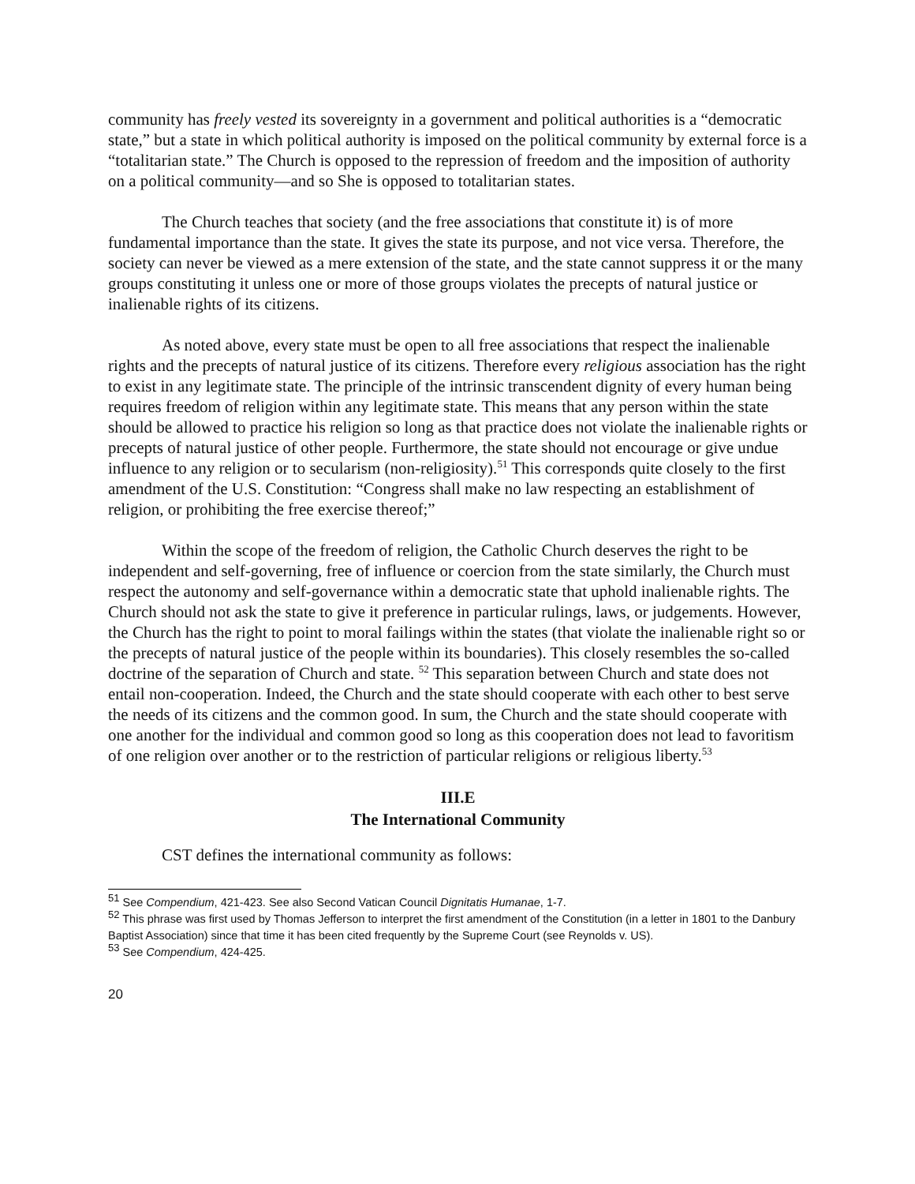community has freely vested its sovereignty in a government and political authorities is a “democratic state,” but a state in which political authority is imposed on the political community by external force is a “totalitarian state.” The Church is opposed to the repression of freedom and the imposition of authority on a political community—and so She is opposed to totalitarian states.
The Church teaches that society (and the free associations that constitute it) is of more fundamental importance than the state. It gives the state its purpose, and not vice versa. Therefore, the society can never be viewed as a mere extension of the state, and the state cannot suppress it or the many groups constituting it unless one or more of those groups violates the precepts of natural justice or inalienable rights of its citizens.
As noted above, every state must be open to all free associations that respect the inalienable rights and the precepts of natural justice of its citizens. Therefore every religious association has the right to exist in any legitimate state. The principle of the intrinsic transcendent dignity of every human being requires freedom of religion within any legitimate state. This means that any person within the state should be allowed to practice his religion so long as that practice does not violate the inalienable rights or precepts of natural justice of other people. Furthermore, the state should not encourage or give undue influence to any religion or to secularism (non-religiosity).<sup>51</sup> This corresponds quite closely to the first amendment of the U.S. Constitution: “Congress shall make no law respecting an establishment of religion, or prohibiting the free exercise thereof;”
Within the scope of the freedom of religion, the Catholic Church deserves the right to be independent and self-governing, free of influence or coercion from the state similarly, the Church must respect the autonomy and self-governance within a democratic state that uphold inalienable rights. The Church should not ask the state to give it preference in particular rulings, laws, or judgements. However, the Church has the right to point to moral failings within the states (that violate the inalienable right so or the precepts of natural justice of the people within its boundaries). This closely resembles the so-called doctrine of the separation of Church and state. <sup>52</sup> This separation between Church and state does not entail non-cooperation. Indeed, the Church and the state should cooperate with each other to best serve the needs of its citizens and the common good. In sum, the Church and the state should cooperate with one another for the individual and common good so long as this cooperation does not lead to favoritism of one religion over another or to the restriction of particular religions or religious liberty.<sup>53</sup>
III.E
The International Community
CST defines the international community as follows:
<sup>51</sup> See Compendium, 421-423. See also Second Vatican Council Dignitatis Humanae, 1-7.
<sup>52</sup> This phrase was first used by Thomas Jefferson to interpret the first amendment of the Constitution (in a letter in 1801 to the Danbury Baptist Association) since that time it has been cited frequently by the Supreme Court (see Reynolds v. US).
<sup>53</sup> See Compendium, 424-425.
20